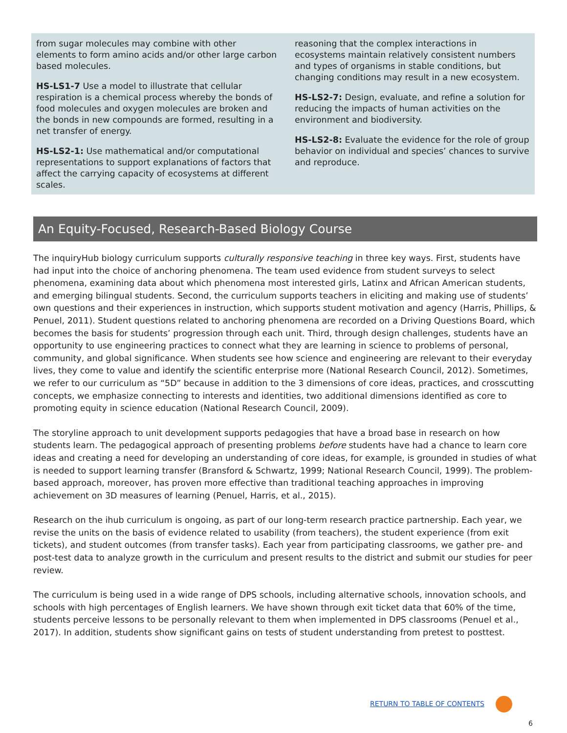from sugar molecules may combine with other elements to form amino acids and/or other large carbon based molecules.
HS-LS1-7 Use a model to illustrate that cellular respiration is a chemical process whereby the bonds of food molecules and oxygen molecules are broken and the bonds in new compounds are formed, resulting in a net transfer of energy.
HS-LS2-1: Use mathematical and/or computational representations to support explanations of factors that affect the carrying capacity of ecosystems at different scales.
reasoning that the complex interactions in ecosystems maintain relatively consistent numbers and types of organisms in stable conditions, but changing conditions may result in a new ecosystem.
HS-LS2-7: Design, evaluate, and refine a solution for reducing the impacts of human activities on the environment and biodiversity.
HS-LS2-8: Evaluate the evidence for the role of group behavior on individual and species’ chances to survive and reproduce.
An Equity-Focused, Research-Based Biology Course
The inquiryHub biology curriculum supports culturally responsive teaching in three key ways. First, students have had input into the choice of anchoring phenomena. The team used evidence from student surveys to select phenomena, examining data about which phenomena most interested girls, Latinx and African American students, and emerging bilingual students. Second, the curriculum supports teachers in eliciting and making use of students’ own questions and their experiences in instruction, which supports student motivation and agency (Harris, Phillips, & Penuel, 2011). Student questions related to anchoring phenomena are recorded on a Driving Questions Board, which becomes the basis for students’ progression through each unit. Third, through design challenges, students have an opportunity to use engineering practices to connect what they are learning in science to problems of personal, community, and global significance. When students see how science and engineering are relevant to their everyday lives, they come to value and identify the scientific enterprise more (National Research Council, 2012). Sometimes, we refer to our curriculum as “5D” because in addition to the 3 dimensions of core ideas, practices, and crosscutting concepts, we emphasize connecting to interests and identities, two additional dimensions identified as core to promoting equity in science education (National Research Council, 2009).
The storyline approach to unit development supports pedagogies that have a broad base in research on how students learn. The pedagogical approach of presenting problems before students have had a chance to learn core ideas and creating a need for developing an understanding of core ideas, for example, is grounded in studies of what is needed to support learning transfer (Bransford & Schwartz, 1999; National Research Council, 1999). The problem-based approach, moreover, has proven more effective than traditional teaching approaches in improving achievement on 3D measures of learning (Penuel, Harris, et al., 2015).
Research on the ihub curriculum is ongoing, as part of our long-term research practice partnership. Each year, we revise the units on the basis of evidence related to usability (from teachers), the student experience (from exit tickets), and student outcomes (from transfer tasks). Each year from participating classrooms, we gather pre- and post-test data to analyze growth in the curriculum and present results to the district and submit our studies for peer review.
The curriculum is being used in a wide range of DPS schools, including alternative schools, innovation schools, and schools with high percentages of English learners. We have shown through exit ticket data that 60% of the time, students perceive lessons to be personally relevant to them when implemented in DPS classrooms (Penuel et al., 2017). In addition, students show significant gains on tests of student understanding from pretest to posttest.
RETURN TO TABLE OF CONTENTS
6